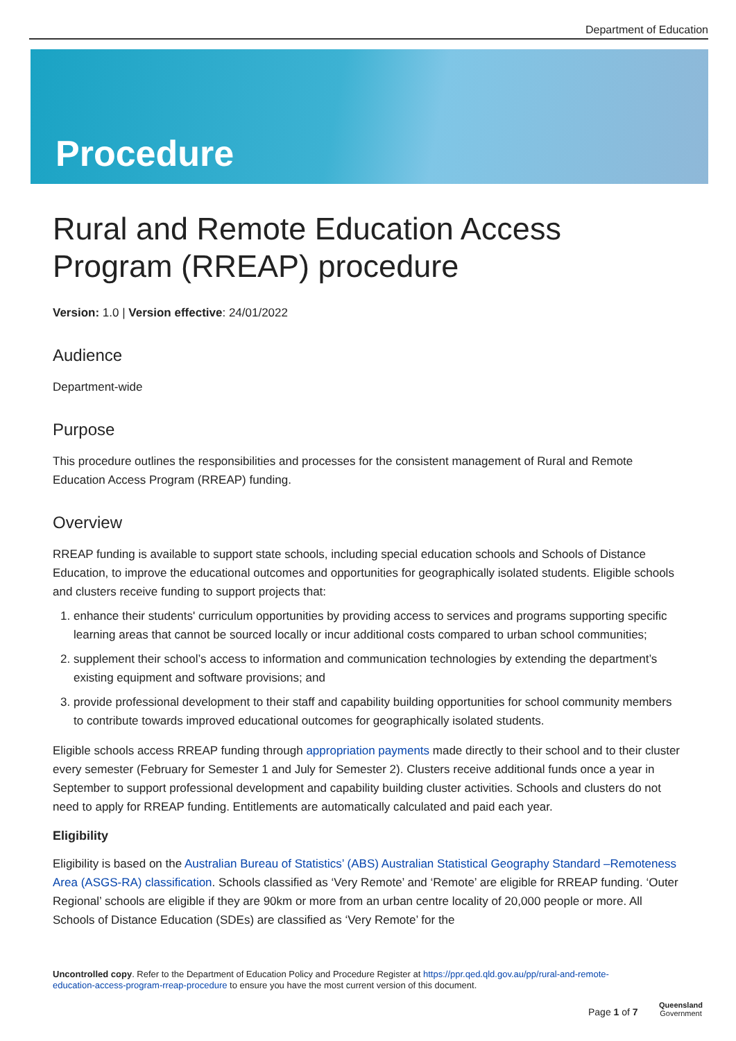Department of Education
Procedure
Rural and Remote Education Access Program (RREAP) procedure
Version: 1.0 | Version effective: 24/01/2022
Audience
Department-wide
Purpose
This procedure outlines the responsibilities and processes for the consistent management of Rural and Remote Education Access Program (RREAP) funding.
Overview
RREAP funding is available to support state schools, including special education schools and Schools of Distance Education, to improve the educational outcomes and opportunities for geographically isolated students. Eligible schools and clusters receive funding to support projects that:
1. enhance their students' curriculum opportunities by providing access to services and programs supporting specific learning areas that cannot be sourced locally or incur additional costs compared to urban school communities;
2. supplement their school’s access to information and communication technologies by extending the department’s existing equipment and software provisions; and
3. provide professional development to their staff and capability building opportunities for school community members to contribute towards improved educational outcomes for geographically isolated students.
Eligible schools access RREAP funding through appropriation payments made directly to their school and to their cluster every semester (February for Semester 1 and July for Semester 2). Clusters receive additional funds once a year in September to support professional development and capability building cluster activities. Schools and clusters do not need to apply for RREAP funding. Entitlements are automatically calculated and paid each year.
Eligibility
Eligibility is based on the Australian Bureau of Statistics’ (ABS) Australian Statistical Geography Standard –Remoteness Area (ASGS-RA) classification. Schools classified as ‘Very Remote’ and ‘Remote’ are eligible for RREAP funding. ‘Outer Regional’ schools are eligible if they are 90km or more from an urban centre locality of 20,000 people or more. All Schools of Distance Education (SDEs) are classified as ‘Very Remote’ for the
Uncontrolled copy. Refer to the Department of Education Policy and Procedure Register at https://ppr.qed.qld.gov.au/pp/rural-and-remote-education-access-program-rreap-procedure to ensure you have the most current version of this document.
Page 1 of 7
Queensland
Government